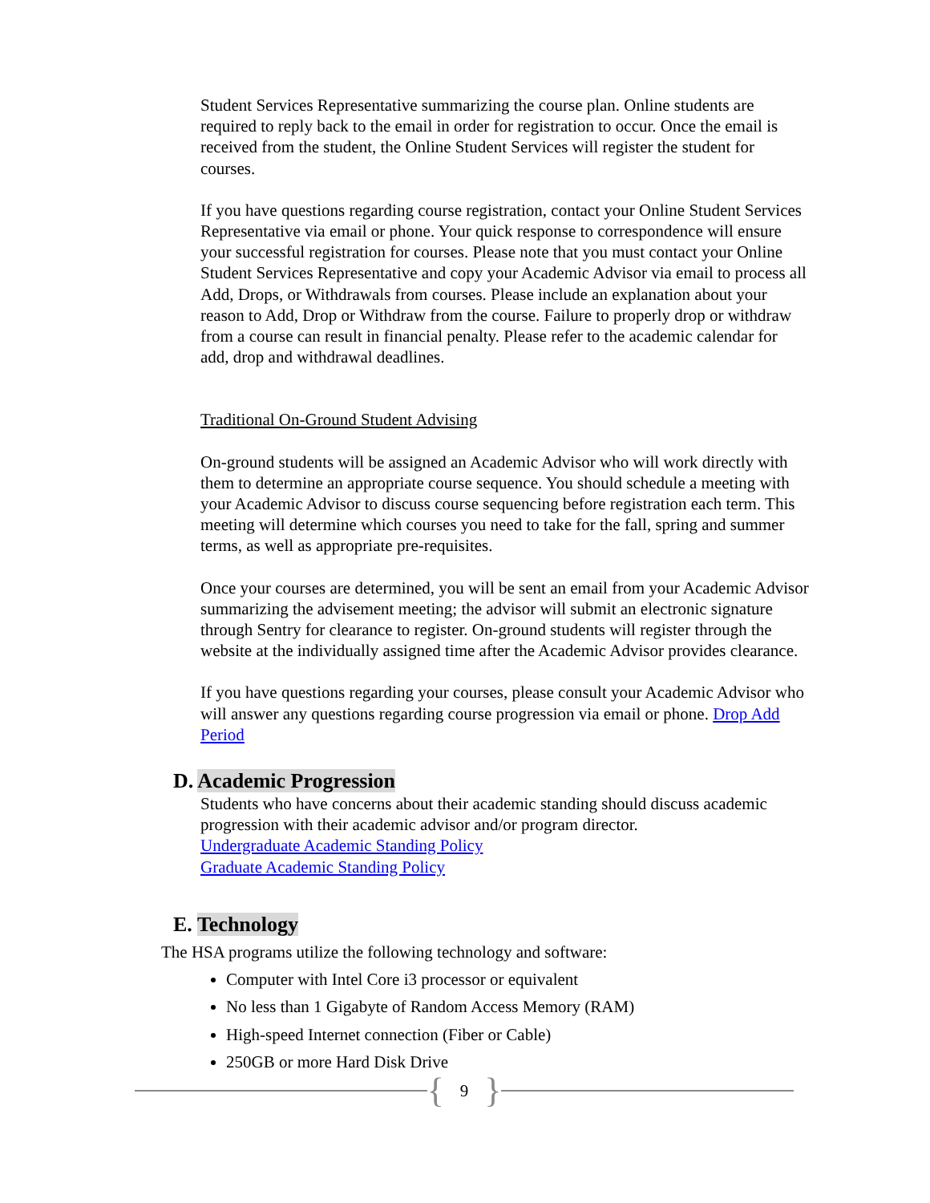Student Services Representative summarizing the course plan. Online students are required to reply back to the email in order for registration to occur. Once the email is received from the student, the Online Student Services will register the student for courses.
If you have questions regarding course registration, contact your Online Student Services Representative via email or phone. Your quick response to correspondence will ensure your successful registration for courses. Please note that you must contact your Online Student Services Representative and copy your Academic Advisor via email to process all Add, Drops, or Withdrawals from courses. Please include an explanation about your reason to Add, Drop or Withdraw from the course. Failure to properly drop or withdraw from a course can result in financial penalty. Please refer to the academic calendar for add, drop and withdrawal deadlines.
Traditional On-Ground Student Advising
On-ground students will be assigned an Academic Advisor who will work directly with them to determine an appropriate course sequence. You should schedule a meeting with your Academic Advisor to discuss course sequencing before registration each term. This meeting will determine which courses you need to take for the fall, spring and summer terms, as well as appropriate pre-requisites.
Once your courses are determined, you will be sent an email from your Academic Advisor summarizing the advisement meeting; the advisor will submit an electronic signature through Sentry for clearance to register. On-ground students will register through the website at the individually assigned time after the Academic Advisor provides clearance.
If you have questions regarding your courses, please consult your Academic Advisor who will answer any questions regarding course progression via email or phone. Drop Add Period
D. Academic Progression
Students who have concerns about their academic standing should discuss academic progression with their academic advisor and/or program director.
Undergraduate Academic Standing Policy
Graduate Academic Standing Policy
E. Technology
The HSA programs utilize the following technology and software:
Computer with Intel Core i3 processor or equivalent
No less than 1 Gigabyte of Random Access Memory (RAM)
High-speed Internet connection (Fiber or Cable)
250GB or more Hard Disk Drive
{ 9 }